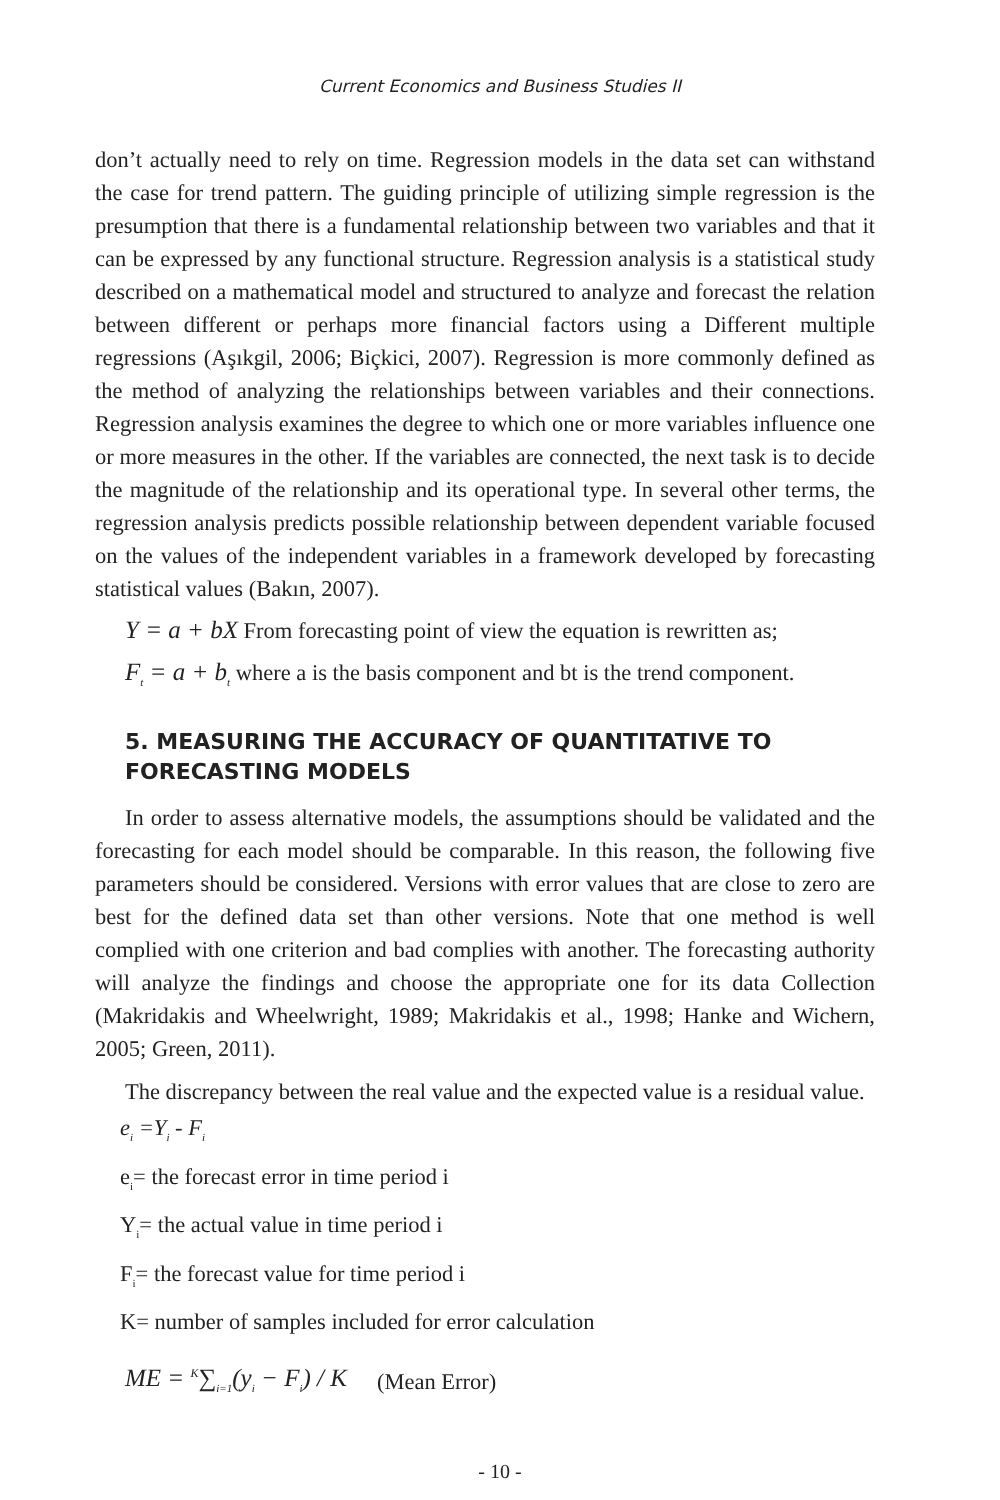Current Economics and Business Studies II
don’t actually need to rely on time. Regression models in the data set can withstand the case for trend pattern. The guiding principle of utilizing simple regression is the presumption that there is a fundamental relationship between two variables and that it can be expressed by any functional structure. Regression analysis is a statistical study described on a mathematical model and structured to analyze and forecast the relation between different or perhaps more financial factors using a Different multiple regressions (Aşıkgil, 2006; Biçkici, 2007). Regression is more commonly defined as the method of analyzing the relationships between variables and their connections. Regression analysis examines the degree to which one or more variables influence one or more measures in the other. If the variables are connected, the next task is to decide the magnitude of the relationship and its operational type. In several other terms, the regression analysis predicts possible relationship between dependent variable focused on the values of the independent variables in a framework developed by forecasting statistical values (Bakın, 2007).
Y = a + bX From forecasting point of view the equation is rewritten as;
F<sub>t</sub> = a + b<sub>t</sub> where a is the basis component and bt is the trend component.
5. MEASURING THE ACCURACY OF QUANTITATIVE TO FORECASTING MODELS
In order to assess alternative models, the assumptions should be validated and the forecasting for each model should be comparable. In this reason, the following five parameters should be considered. Versions with error values that are close to zero are best for the defined data set than other versions. Note that one method is well complied with one criterion and bad complies with another. The forecasting authority will analyze the findings and choose the appropriate one for its data Collection (Makridakis and Wheelwright, 1989; Makridakis et al., 1998; Hanke and Wichern, 2005; Green, 2011).
The discrepancy between the real value and the expected value is a residual value.
e<sub>i</sub> =Y<sub>i</sub> - F<sub>i</sub>
e<sub>i</sub>= the forecast error in time period i
Y<sub>i</sub>= the actual value in time period i
F<sub>i</sub>= the forecast value for time period i
K= number of samples included for error calculation
ME = <sup>K</sup>∑<sub>i=1</sub>(y<sub>i</sub> − F<sub>i</sub>) / K (Mean Error)
- 10 -